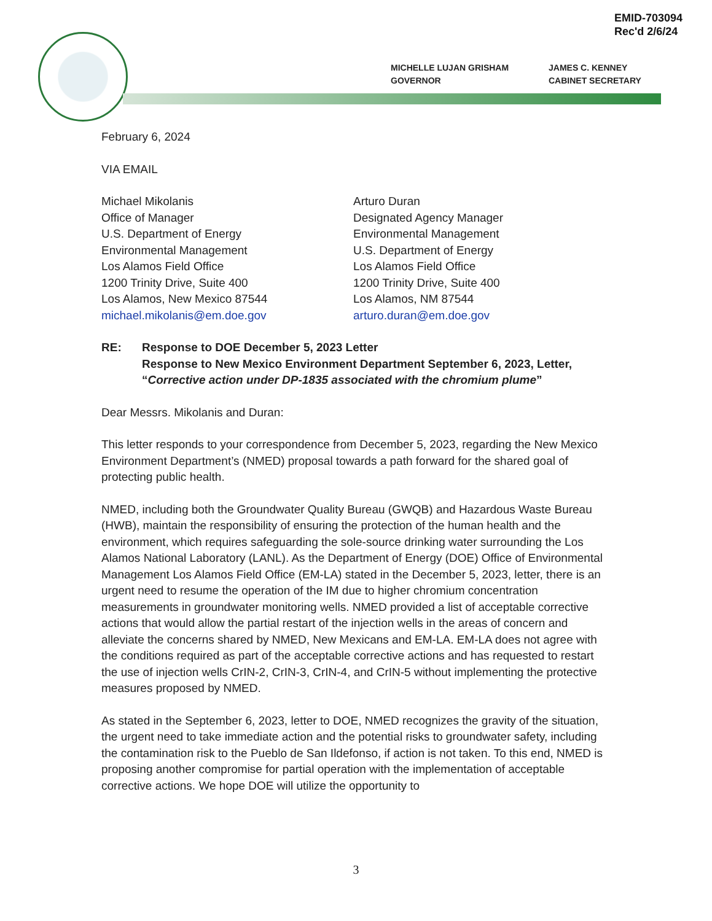EMID-703094
Rec'd 2/6/24
MICHELLE LUJAN GRISHAM
GOVERNOR
JAMES C. KENNEY
CABINET SECRETARY
February 6, 2024
VIA EMAIL
Michael Mikolanis
Office of Manager
U.S. Department of Energy
Environmental Management
Los Alamos Field Office
1200 Trinity Drive, Suite 400
Los Alamos, New Mexico 87544
michael.mikolanis@em.doe.gov
Arturo Duran
Designated Agency Manager
Environmental Management
U.S. Department of Energy
Los Alamos Field Office
1200 Trinity Drive, Suite 400
Los Alamos, NM 87544
arturo.duran@em.doe.gov
RE: Response to DOE December 5, 2023 Letter
Response to New Mexico Environment Department September 6, 2023, Letter,
“Corrective action under DP-1835 associated with the chromium plume”
Dear Messrs. Mikolanis and Duran:
This letter responds to your correspondence from December 5, 2023, regarding the New Mexico Environment Department’s (NMED) proposal towards a path forward for the shared goal of protecting public health.
NMED, including both the Groundwater Quality Bureau (GWQB) and Hazardous Waste Bureau (HWB), maintain the responsibility of ensuring the protection of the human health and the environment, which requires safeguarding the sole-source drinking water surrounding the Los Alamos National Laboratory (LANL). As the Department of Energy (DOE) Office of Environmental Management Los Alamos Field Office (EM-LA) stated in the December 5, 2023, letter, there is an urgent need to resume the operation of the IM due to higher chromium concentration measurements in groundwater monitoring wells. NMED provided a list of acceptable corrective actions that would allow the partial restart of the injection wells in the areas of concern and alleviate the concerns shared by NMED, New Mexicans and EM-LA. EM-LA does not agree with the conditions required as part of the acceptable corrective actions and has requested to restart the use of injection wells CrIN-2, CrIN-3, CrIN-4, and CrIN-5 without implementing the protective measures proposed by NMED.
As stated in the September 6, 2023, letter to DOE, NMED recognizes the gravity of the situation, the urgent need to take immediate action and the potential risks to groundwater safety, including the contamination risk to the Pueblo de San Ildefonso, if action is not taken. To this end, NMED is proposing another compromise for partial operation with the implementation of acceptable corrective actions. We hope DOE will utilize the opportunity to
3